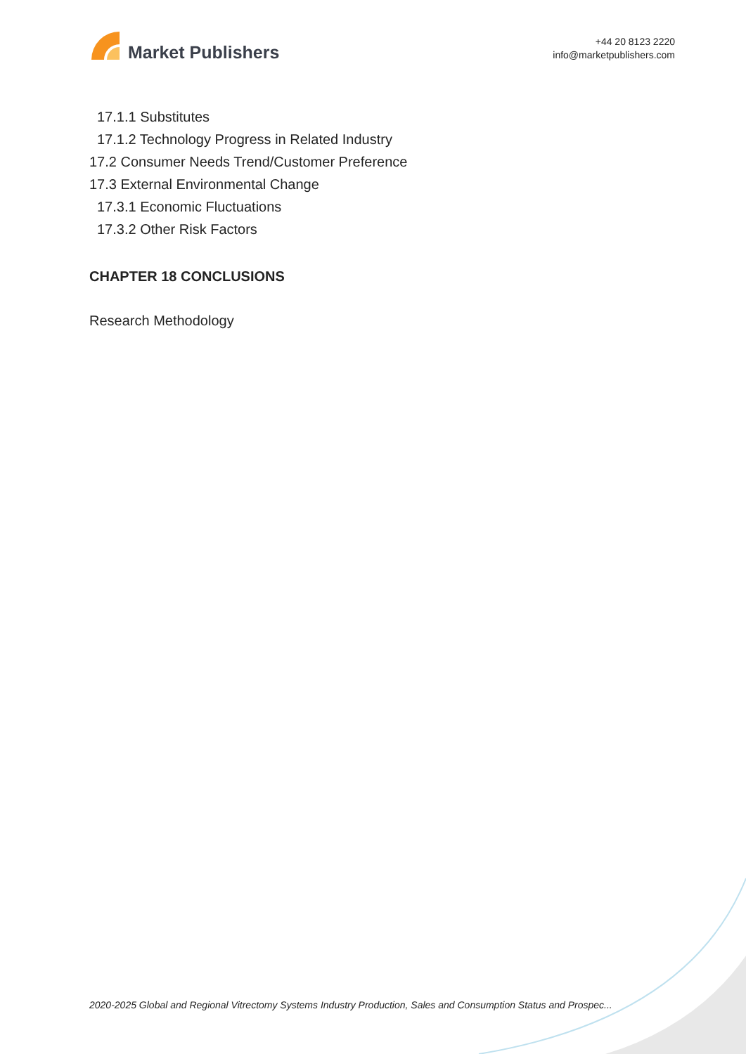Market Publishers
+44 20 8123 2220
info@marketpublishers.com
17.1.1 Substitutes
17.1.2 Technology Progress in Related Industry
17.2 Consumer Needs Trend/Customer Preference
17.3 External Environmental Change
17.3.1 Economic Fluctuations
17.3.2 Other Risk Factors
CHAPTER 18 CONCLUSIONS
Research Methodology
2020-2025 Global and Regional Vitrectomy Systems Industry Production, Sales and Consumption Status and Prospec...